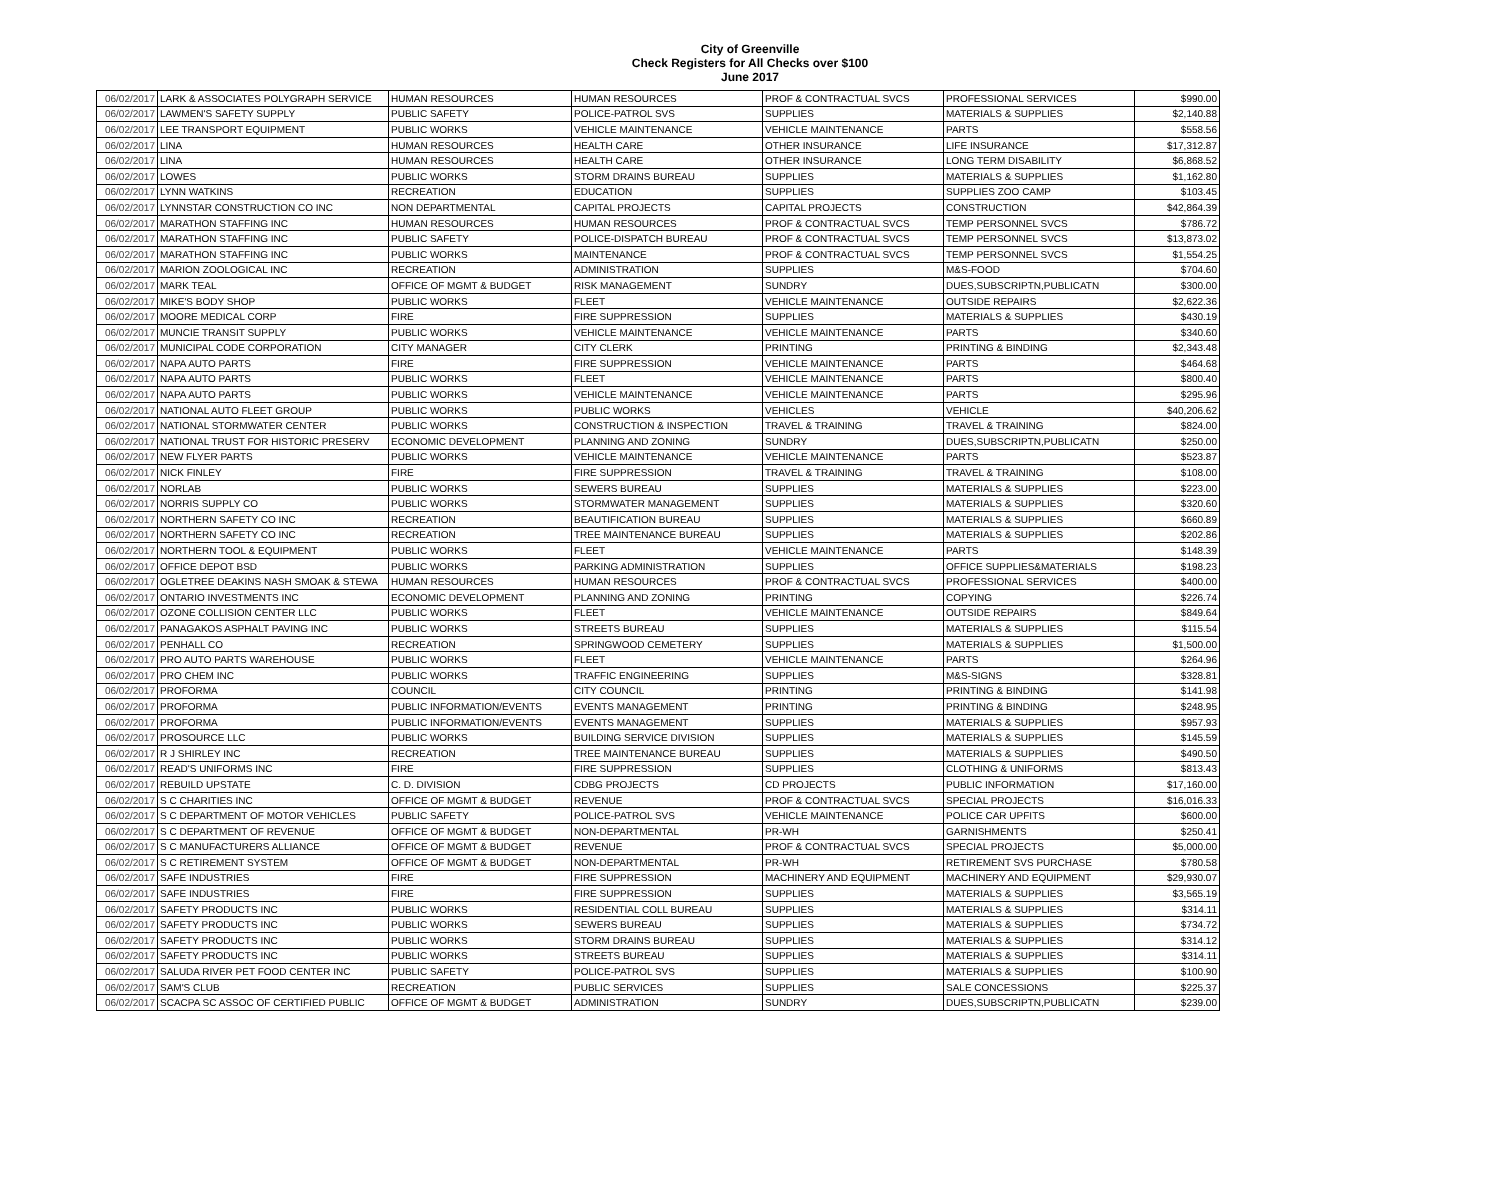City of Greenville
Check Registers for All Checks over $100
June 2017
| 06/02/2017 | LARK & ASSOCIATES POLYGRAPH SERVICE | HUMAN RESOURCES | HUMAN RESOURCES | PROF & CONTRACTUAL SVCS | PROFESSIONAL SERVICES | $990.00 |
| 06/02/2017 | LAWMEN'S SAFETY SUPPLY | PUBLIC SAFETY | POLICE-PATROL SVS | SUPPLIES | MATERIALS & SUPPLIES | $2,140.88 |
| 06/02/2017 | LEE TRANSPORT EQUIPMENT | PUBLIC WORKS | VEHICLE MAINTENANCE | VEHICLE MAINTENANCE | PARTS | $558.56 |
| 06/02/2017 | LINA | HUMAN RESOURCES | HEALTH CARE | OTHER INSURANCE | LIFE INSURANCE | $17,312.87 |
| 06/02/2017 | LINA | HUMAN RESOURCES | HEALTH CARE | OTHER INSURANCE | LONG TERM DISABILITY | $6,868.52 |
| 06/02/2017 | LOWES | PUBLIC WORKS | STORM DRAINS BUREAU | SUPPLIES | MATERIALS & SUPPLIES | $1,162.80 |
| 06/02/2017 | LYNN WATKINS | RECREATION | EDUCATION | SUPPLIES | SUPPLIES ZOO CAMP | $103.45 |
| 06/02/2017 | LYNNSTAR CONSTRUCTION CO INC | NON DEPARTMENTAL | CAPITAL PROJECTS | CAPITAL PROJECTS | CONSTRUCTION | $42,864.39 |
| 06/02/2017 | MARATHON STAFFING INC | HUMAN RESOURCES | HUMAN RESOURCES | PROF & CONTRACTUAL SVCS | TEMP PERSONNEL SVCS | $786.72 |
| 06/02/2017 | MARATHON STAFFING INC | PUBLIC SAFETY | POLICE-DISPATCH BUREAU | PROF & CONTRACTUAL SVCS | TEMP PERSONNEL SVCS | $13,873.02 |
| 06/02/2017 | MARATHON STAFFING INC | PUBLIC WORKS | MAINTENANCE | PROF & CONTRACTUAL SVCS | TEMP PERSONNEL SVCS | $1,554.25 |
| 06/02/2017 | MARION ZOOLOGICAL INC | RECREATION | ADMINISTRATION | SUPPLIES | M&S-FOOD | $704.60 |
| 06/02/2017 | MARK TEAL | OFFICE OF MGMT & BUDGET | RISK MANAGEMENT | SUNDRY | DUES,SUBSCRIPTN,PUBLICATN | $300.00 |
| 06/02/2017 | MIKE'S BODY SHOP | PUBLIC WORKS | FLEET | VEHICLE MAINTENANCE | OUTSIDE REPAIRS | $2,622.36 |
| 06/02/2017 | MOORE MEDICAL CORP | FIRE | FIRE SUPPRESSION | SUPPLIES | MATERIALS & SUPPLIES | $430.19 |
| 06/02/2017 | MUNCIE TRANSIT SUPPLY | PUBLIC WORKS | VEHICLE MAINTENANCE | VEHICLE MAINTENANCE | PARTS | $340.60 |
| 06/02/2017 | MUNICIPAL CODE CORPORATION | CITY MANAGER | CITY CLERK | PRINTING | PRINTING & BINDING | $2,343.48 |
| 06/02/2017 | NAPA AUTO PARTS | FIRE | FIRE SUPPRESSION | VEHICLE MAINTENANCE | PARTS | $464.68 |
| 06/02/2017 | NAPA AUTO PARTS | PUBLIC WORKS | FLEET | VEHICLE MAINTENANCE | PARTS | $800.40 |
| 06/02/2017 | NAPA AUTO PARTS | PUBLIC WORKS | VEHICLE MAINTENANCE | VEHICLE MAINTENANCE | PARTS | $295.96 |
| 06/02/2017 | NATIONAL AUTO FLEET GROUP | PUBLIC WORKS | PUBLIC WORKS | VEHICLES | VEHICLE | $40,206.62 |
| 06/02/2017 | NATIONAL STORMWATER CENTER | PUBLIC WORKS | CONSTRUCTION & INSPECTION | TRAVEL & TRAINING | TRAVEL & TRAINING | $824.00 |
| 06/02/2017 | NATIONAL TRUST FOR HISTORIC PRESERV | ECONOMIC DEVELOPMENT | PLANNING AND ZONING | SUNDRY | DUES,SUBSCRIPTN,PUBLICATN | $250.00 |
| 06/02/2017 | NEW FLYER PARTS | PUBLIC WORKS | VEHICLE MAINTENANCE | VEHICLE MAINTENANCE | PARTS | $523.87 |
| 06/02/2017 | NICK FINLEY | FIRE | FIRE SUPPRESSION | TRAVEL & TRAINING | TRAVEL & TRAINING | $108.00 |
| 06/02/2017 | NORLAB | PUBLIC WORKS | SEWERS BUREAU | SUPPLIES | MATERIALS & SUPPLIES | $223.00 |
| 06/02/2017 | NORRIS SUPPLY CO | PUBLIC WORKS | STORMWATER MANAGEMENT | SUPPLIES | MATERIALS & SUPPLIES | $320.60 |
| 06/02/2017 | NORTHERN SAFETY CO INC | RECREATION | BEAUTIFICATION BUREAU | SUPPLIES | MATERIALS & SUPPLIES | $660.89 |
| 06/02/2017 | NORTHERN SAFETY CO INC | RECREATION | TREE MAINTENANCE BUREAU | SUPPLIES | MATERIALS & SUPPLIES | $202.86 |
| 06/02/2017 | NORTHERN TOOL & EQUIPMENT | PUBLIC WORKS | FLEET | VEHICLE MAINTENANCE | PARTS | $148.39 |
| 06/02/2017 | OFFICE DEPOT BSD | PUBLIC WORKS | PARKING ADMINISTRATION | SUPPLIES | OFFICE SUPPLIES&MATERIALS | $198.23 |
| 06/02/2017 | OGLETREE DEAKINS NASH SMOAK & STEWA | HUMAN RESOURCES | HUMAN RESOURCES | PROF & CONTRACTUAL SVCS | PROFESSIONAL SERVICES | $400.00 |
| 06/02/2017 | ONTARIO INVESTMENTS INC | ECONOMIC DEVELOPMENT | PLANNING AND ZONING | PRINTING | COPYING | $226.74 |
| 06/02/2017 | OZONE COLLISION CENTER LLC | PUBLIC WORKS | FLEET | VEHICLE MAINTENANCE | OUTSIDE REPAIRS | $849.64 |
| 06/02/2017 | PANAGAKOS ASPHALT PAVING INC | PUBLIC WORKS | STREETS BUREAU | SUPPLIES | MATERIALS & SUPPLIES | $115.54 |
| 06/02/2017 | PENHALL CO | RECREATION | SPRINGWOOD CEMETERY | SUPPLIES | MATERIALS & SUPPLIES | $1,500.00 |
| 06/02/2017 | PRO AUTO PARTS WAREHOUSE | PUBLIC WORKS | FLEET | VEHICLE MAINTENANCE | PARTS | $264.96 |
| 06/02/2017 | PRO CHEM INC | PUBLIC WORKS | TRAFFIC ENGINEERING | SUPPLIES | M&S-SIGNS | $328.81 |
| 06/02/2017 | PROFORMA | COUNCIL | CITY COUNCIL | PRINTING | PRINTING & BINDING | $141.98 |
| 06/02/2017 | PROFORMA | PUBLIC INFORMATION/EVENTS | EVENTS MANAGEMENT | PRINTING | PRINTING & BINDING | $248.95 |
| 06/02/2017 | PROFORMA | PUBLIC INFORMATION/EVENTS | EVENTS MANAGEMENT | SUPPLIES | MATERIALS & SUPPLIES | $957.93 |
| 06/02/2017 | PROSOURCE LLC | PUBLIC WORKS | BUILDING SERVICE DIVISION | SUPPLIES | MATERIALS & SUPPLIES | $145.59 |
| 06/02/2017 | R J SHIRLEY INC | RECREATION | TREE MAINTENANCE BUREAU | SUPPLIES | MATERIALS & SUPPLIES | $490.50 |
| 06/02/2017 | READ'S UNIFORMS INC | FIRE | FIRE SUPPRESSION | SUPPLIES | CLOTHING & UNIFORMS | $813.43 |
| 06/02/2017 | REBUILD UPSTATE | C. D. DIVISION | CDBG PROJECTS | CD PROJECTS | PUBLIC INFORMATION | $17,160.00 |
| 06/02/2017 | S C CHARITIES INC | OFFICE OF MGMT & BUDGET | REVENUE | PROF & CONTRACTUAL SVCS | SPECIAL PROJECTS | $16,016.33 |
| 06/02/2017 | S C DEPARTMENT OF MOTOR VEHICLES | PUBLIC SAFETY | POLICE-PATROL SVS | VEHICLE MAINTENANCE | POLICE CAR UPFITS | $600.00 |
| 06/02/2017 | S C DEPARTMENT OF REVENUE | OFFICE OF MGMT & BUDGET | NON-DEPARTMENTAL | PR-WH | GARNISHMENTS | $250.41 |
| 06/02/2017 | S C MANUFACTURERS ALLIANCE | OFFICE OF MGMT & BUDGET | REVENUE | PROF & CONTRACTUAL SVCS | SPECIAL PROJECTS | $5,000.00 |
| 06/02/2017 | S C RETIREMENT SYSTEM | OFFICE OF MGMT & BUDGET | NON-DEPARTMENTAL | PR-WH | RETIREMENT SVS PURCHASE | $780.58 |
| 06/02/2017 | SAFE INDUSTRIES | FIRE | FIRE SUPPRESSION | MACHINERY AND EQUIPMENT | MACHINERY AND EQUIPMENT | $29,930.07 |
| 06/02/2017 | SAFE INDUSTRIES | FIRE | FIRE SUPPRESSION | SUPPLIES | MATERIALS & SUPPLIES | $3,565.19 |
| 06/02/2017 | SAFETY PRODUCTS INC | PUBLIC WORKS | RESIDENTIAL COLL BUREAU | SUPPLIES | MATERIALS & SUPPLIES | $314.11 |
| 06/02/2017 | SAFETY PRODUCTS INC | PUBLIC WORKS | SEWERS BUREAU | SUPPLIES | MATERIALS & SUPPLIES | $734.72 |
| 06/02/2017 | SAFETY PRODUCTS INC | PUBLIC WORKS | STORM DRAINS BUREAU | SUPPLIES | MATERIALS & SUPPLIES | $314.12 |
| 06/02/2017 | SAFETY PRODUCTS INC | PUBLIC WORKS | STREETS BUREAU | SUPPLIES | MATERIALS & SUPPLIES | $314.11 |
| 06/02/2017 | SALUDA RIVER PET FOOD CENTER INC | PUBLIC SAFETY | POLICE-PATROL SVS | SUPPLIES | MATERIALS & SUPPLIES | $100.90 |
| 06/02/2017 | SAM'S CLUB | RECREATION | PUBLIC SERVICES | SUPPLIES | SALE CONCESSIONS | $225.37 |
| 06/02/2017 | SCACPA SC ASSOC OF CERTIFIED PUBLIC | OFFICE OF MGMT & BUDGET | ADMINISTRATION | SUNDRY | DUES,SUBSCRIPTN,PUBLICATN | $239.00 |